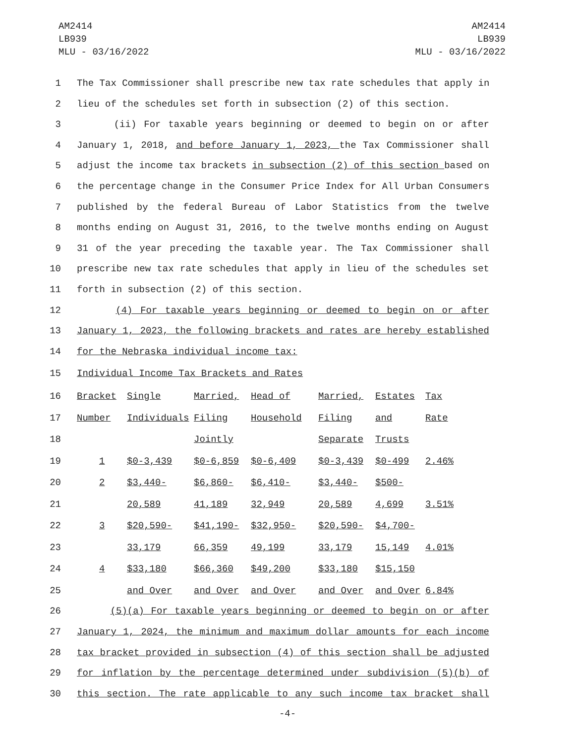AM2414
LB939
MLU - 03/16/2022
AM2414
LB939
MLU - 03/16/2022
1 The Tax Commissioner shall prescribe new tax rate schedules that apply in
2 lieu of the schedules set forth in subsection (2) of this section.
3 (ii) For taxable years beginning or deemed to begin on or after
4 January 1, 2018, and before January 1, 2023, the Tax Commissioner shall
5 adjust the income tax brackets in subsection (2) of this section based on
6 the percentage change in the Consumer Price Index for All Urban Consumers
7 published by the federal Bureau of Labor Statistics from the twelve
8 months ending on August 31, 2016, to the twelve months ending on August
9 31 of the year preceding the taxable year. The Tax Commissioner shall
10 prescribe new tax rate schedules that apply in lieu of the schedules set
11 forth in subsection (2) of this section.
12 (4) For taxable years beginning or deemed to begin on or after
13 January 1, 2023, the following brackets and rates are hereby established
14 for the Nebraska individual income tax:
15 Individual Income Tax Brackets and Rates
| 16 | Bracket | Single | Married, | Head of | Married, | Estates | Tax |
| 17 | Number | Individuals | Filing | Household | Filing | and | Rate |
| 18 | | | Jointly | | Separate | Trusts | |
| 19 | 1 | $0-3,439 | $0-6,859 | $0-6,409 | $0-3,439 | $0-499 | 2.46% |
| 20 | 2 | $3,440- | $6,860- | $6,410- | $3,440- | $500- | |
| 21 | | 20,589 | 41,189 | 32,949 | 20,589 | 4,699 | 3.51% |
| 22 | 3 | $20,590- | $41,190- | $32,950- | $20,590- | $4,700- | |
| 23 | | 33,179 | 66,359 | 49,199 | 33,179 | 15,149 | 4.01% |
| 24 | 4 | $33,180 | $66,360 | $49,200 | $33,180 | $15,150 | |
| 25 | | and Over | and Over | and Over | and Over | and Over | 6.84% |
26 (5)(a) For taxable years beginning or deemed to begin on or after
27 January 1, 2024, the minimum and maximum dollar amounts for each income
28 tax bracket provided in subsection (4) of this section shall be adjusted
29 for inflation by the percentage determined under subdivision (5)(b) of
30 this section. The rate applicable to any such income tax bracket shall
-4-